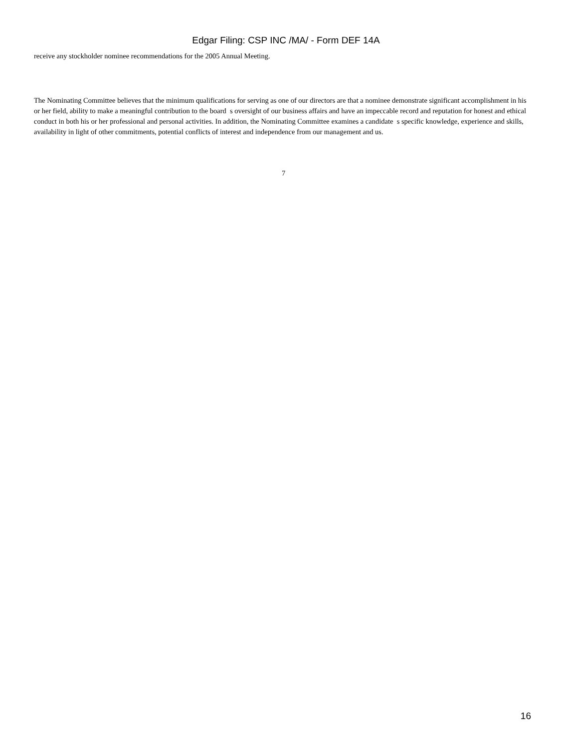Edgar Filing: CSP INC /MA/ - Form DEF 14A
receive any stockholder nominee recommendations for the 2005 Annual Meeting.
The Nominating Committee believes that the minimum qualifications for serving as one of our directors are that a nominee demonstrate significant accomplishment in his or her field, ability to make a meaningful contribution to the board s oversight of our business affairs and have an impeccable record and reputation for honest and ethical conduct in both his or her professional and personal activities. In addition, the Nominating Committee examines a candidate s specific knowledge, experience and skills, availability in light of other commitments, potential conflicts of interest and independence from our management and us.
7
16